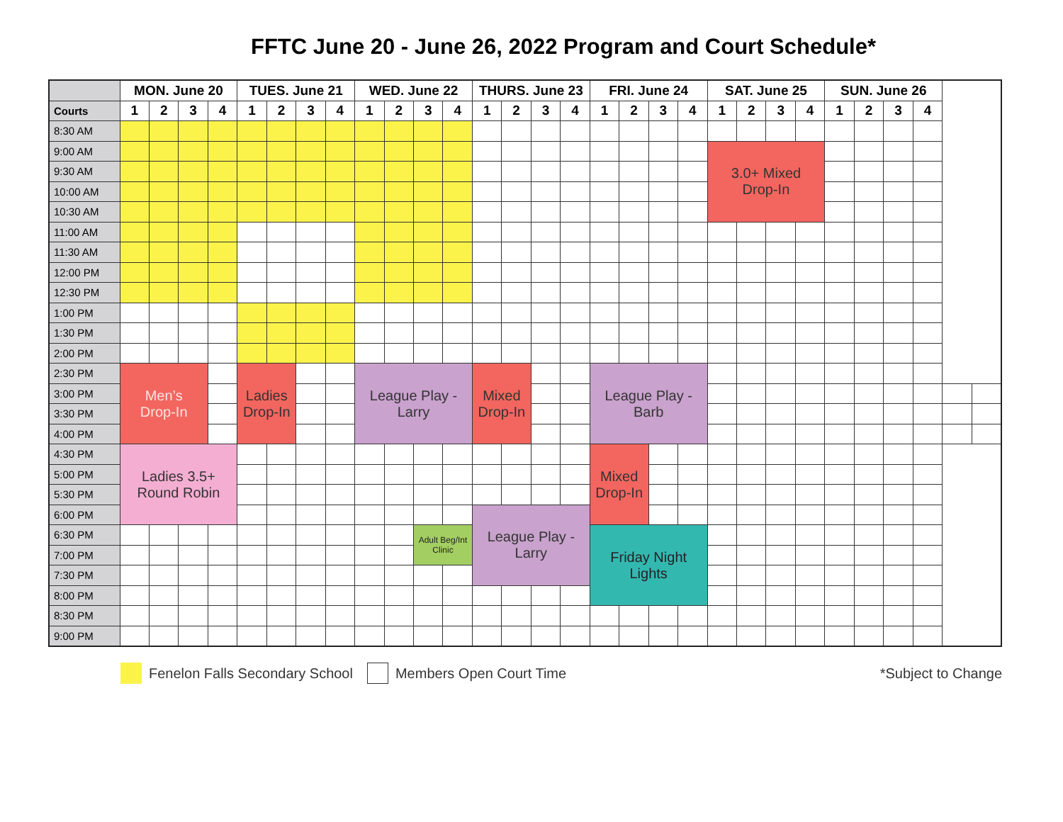FFTC June 20 - June 26, 2022 Program and Court Schedule*
| | MON. June 20 | | | | TUES. June 21 | | | | WED. June 22 | | | | THURS. June 23 | | | | FRI. June 24 | | | | SAT. June 25 | | | | SUN. June 26 | | | | | |
| --- | --- | --- | --- | --- | --- | --- | --- | --- | --- | --- | --- | --- | --- | --- | --- | --- | --- | --- | --- | --- | --- | --- | --- | --- | --- | --- | --- | --- | --- | --- |
| Courts | 1 | 2 | 3 | 4 | 1 | 2 | 3 | 4 | 1 | 2 | 3 | 4 | 1 | 2 | 3 | 4 | 1 | 2 | 3 | 4 | 1 | 2 | 3 | 4 | 1 | 2 | 3 | 4 | | |
| 8:30 AM | | | | | | | | | | | | | | | | | | | | | | | | | | | | | | |
| 9:00 AM | | | | | | | | | | | | | | | | | | | | | 3.0+ Mixed Drop-In | | | | | | | | | |
| 9:30 AM | | | | | | | | | | | | | | | | | | | | | | | | | | | | | | |
| 10:00 AM | | | | | | | | | | | | | | | | | | | | | | | | | | | | | | |
| 10:30 AM | | | | | | | | | | | | | | | | | | | | | | | | | | | | | | |
| 11:00 AM | | | | | | | | | | | | | | | | | | | | | | | | | | | | | | |
| 11:30 AM | | | | | | | | | | | | | | | | | | | | | | | | | | | | | | |
| 12:00 PM | | | | | | | | | | | | | | | | | | | | | | | | | | | | | | |
| 12:30 PM | | | | | | | | | | | | | | | | | | | | | | | | | | | | | | |
| 1:00 PM | | | | | | | | | | | | | | | | | | | | | | | | | | | | | | |
| 1:30 PM | | | | | | | | | | | | | | | | | | | | | | | | | | | | | | |
| 2:00 PM | | | | | | | | | | | | | | | | | | | | | | | | | | | | | | |
| 2:30 PM | Men’s Drop-In | | | | Ladies Drop-In | | | | League Play - Larry | | | | Mixed Drop-In | | | | League Play - Barb | | | | | | | | | | | | | |
| 3:00 PM | | | | | | | | | | | | | | | | | | | | | | | | | | | | | | |
| 3:30 PM | | | | | | | | | | | | | | | | | | | | | | | | | | | | | | |
| 4:00 PM | | | | | | | | | | | | | | | | | | | | | | | | | | | | | | |
| 4:30 PM | Ladies 3.5+ Round Robin | | | | | | | | | | | | | | | | Mixed Drop-In | | | | | | | | | | | | | |
| 5:00 PM | | | | | | | | | | | | | | | | | | | | | | | | | | | | | | |
| 5:30 PM | | | | | | | | | | | | | | | | | | | | | | | | | | | | | | |
| 6:00 PM | | | | | | | | | | | | | League Play - Larry | | | | | | | | | | | | | | | | | |
| 6:30 PM | | | | | | | | | | | Adult Beg/Int Clinic | | | | | | Friday Night Lights | | | | | | | | | | | | | |
| 7:00 PM | | | | | | | | | | | | | | | | | | | | | | | | | | | | | | |
| 7:30 PM | | | | | | | | | | | | | | | | | | | | | | | | | | | | | | |
| 8:00 PM | | | | | | | | | | | | | | | | | | | | | | | | | | | | | | |
| 8:30 PM | | | | | | | | | | | | | | | | | | | | | | | | | | | | | | |
| 9:00 PM | | | | | | | | | | | | | | | | | | | | | | | | | | | | | | |
Fenelon Falls Secondary School Members Open Court Time *Subject to Change